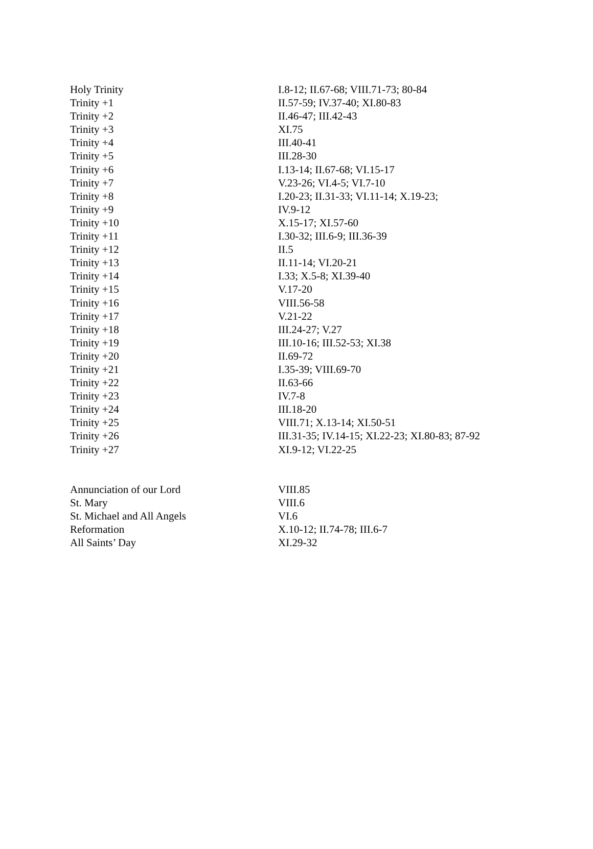| Holy Trinity | I.8-12; II.67-68; VIII.71-73; 80-84 |
| Trinity +1 | II.57-59; IV.37-40; XI.80-83 |
| Trinity +2 | II.46-47; III.42-43 |
| Trinity +3 | XI.75 |
| Trinity +4 | III.40-41 |
| Trinity +5 | III.28-30 |
| Trinity +6 | I.13-14; II.67-68; VI.15-17 |
| Trinity +7 | V.23-26; VI.4-5; VI.7-10 |
| Trinity +8 | I.20-23; II.31-33; VI.11-14; X.19-23; |
| Trinity +9 | IV.9-12 |
| Trinity +10 | X.15-17; XI.57-60 |
| Trinity +11 | I.30-32; III.6-9; III.36-39 |
| Trinity +12 | II.5 |
| Trinity +13 | II.11-14; VI.20-21 |
| Trinity +14 | I.33; X.5-8; XI.39-40 |
| Trinity +15 | V.17-20 |
| Trinity +16 | VIII.56-58 |
| Trinity +17 | V.21-22 |
| Trinity +18 | III.24-27; V.27 |
| Trinity +19 | III.10-16; III.52-53; XI.38 |
| Trinity +20 | II.69-72 |
| Trinity +21 | I.35-39; VIII.69-70 |
| Trinity +22 | II.63-66 |
| Trinity +23 | IV.7-8 |
| Trinity +24 | III.18-20 |
| Trinity +25 | VIII.71; X.13-14; XI.50-51 |
| Trinity +26 | III.31-35; IV.14-15; XI.22-23; XI.80-83; 87-92 |
| Trinity +27 | XI.9-12; VI.22-25 |
| Annunciation of our Lord | VIII.85 |
| St. Mary | VIII.6 |
| St. Michael and All Angels | VI.6 |
| Reformation | X.10-12; II.74-78; III.6-7 |
| All Saints’ Day | XI.29-32 |